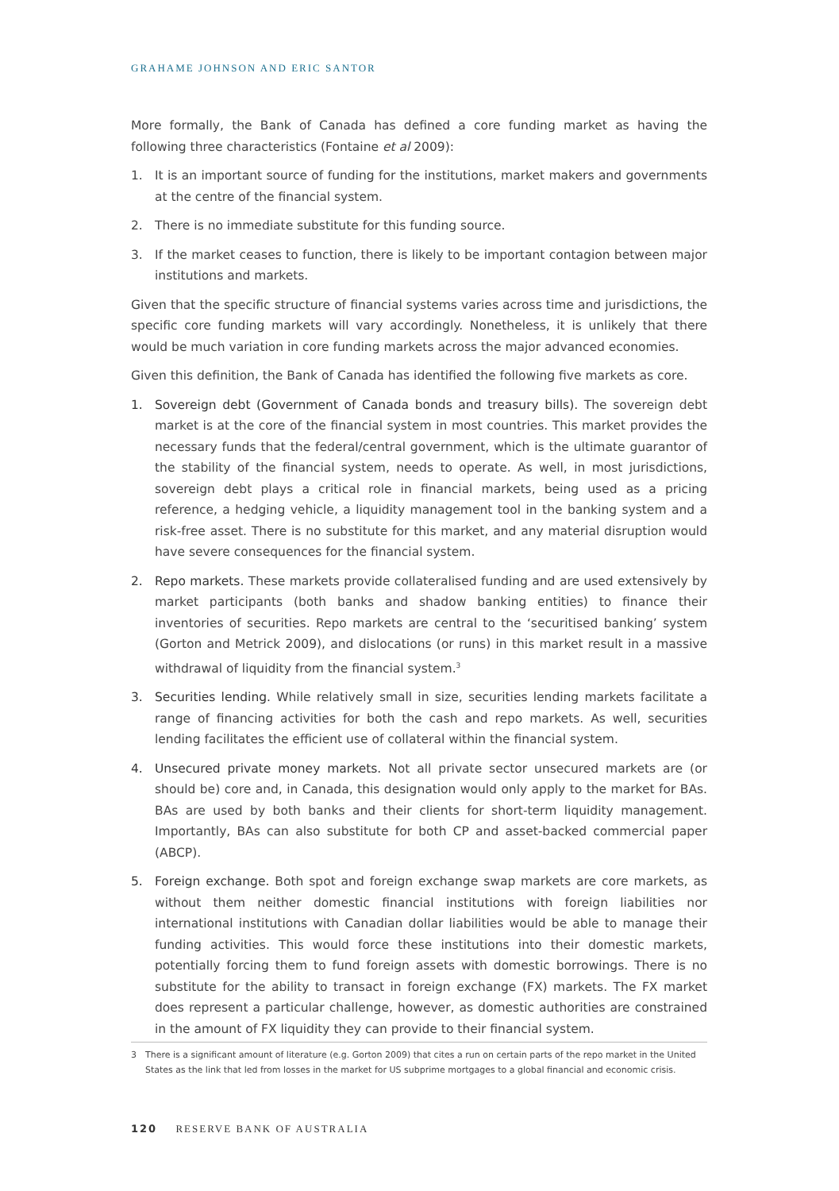GRAHAME JOHNSON AND ERIC SANTOR
More formally, the Bank of Canada has defined a core funding market as having the following three characteristics (Fontaine et al 2009):
1. It is an important source of funding for the institutions, market makers and governments at the centre of the financial system.
2. There is no immediate substitute for this funding source.
3. If the market ceases to function, there is likely to be important contagion between major institutions and markets.
Given that the specific structure of financial systems varies across time and jurisdictions, the specific core funding markets will vary accordingly. Nonetheless, it is unlikely that there would be much variation in core funding markets across the major advanced economies.
Given this definition, the Bank of Canada has identified the following five markets as core.
1. Sovereign debt (Government of Canada bonds and treasury bills). The sovereign debt market is at the core of the financial system in most countries. This market provides the necessary funds that the federal/central government, which is the ultimate guarantor of the stability of the financial system, needs to operate. As well, in most jurisdictions, sovereign debt plays a critical role in financial markets, being used as a pricing reference, a hedging vehicle, a liquidity management tool in the banking system and a risk-free asset. There is no substitute for this market, and any material disruption would have severe consequences for the financial system.
2. Repo markets. These markets provide collateralised funding and are used extensively by market participants (both banks and shadow banking entities) to finance their inventories of securities. Repo markets are central to the ‘securitised banking’ system (Gorton and Metrick 2009), and dislocations (or runs) in this market result in a massive withdrawal of liquidity from the financial system.<sup>3</sup>
3. Securities lending. While relatively small in size, securities lending markets facilitate a range of financing activities for both the cash and repo markets. As well, securities lending facilitates the efficient use of collateral within the financial system.
4. Unsecured private money markets. Not all private sector unsecured markets are (or should be) core and, in Canada, this designation would only apply to the market for BAs. BAs are used by both banks and their clients for short-term liquidity management. Importantly, BAs can also substitute for both CP and asset-backed commercial paper (ABCP).
5. Foreign exchange. Both spot and foreign exchange swap markets are core markets, as without them neither domestic financial institutions with foreign liabilities nor international institutions with Canadian dollar liabilities would be able to manage their funding activities. This would force these institutions into their domestic markets, potentially forcing them to fund foreign assets with domestic borrowings. There is no substitute for the ability to transact in foreign exchange (FX) markets. The FX market does represent a particular challenge, however, as domestic authorities are constrained in the amount of FX liquidity they can provide to their financial system.
3 There is a significant amount of literature (e.g. Gorton 2009) that cites a run on certain parts of the repo market in the United States as the link that led from losses in the market for US subprime mortgages to a global financial and economic crisis.
120 RESERVE BANK OF AUSTRALIA